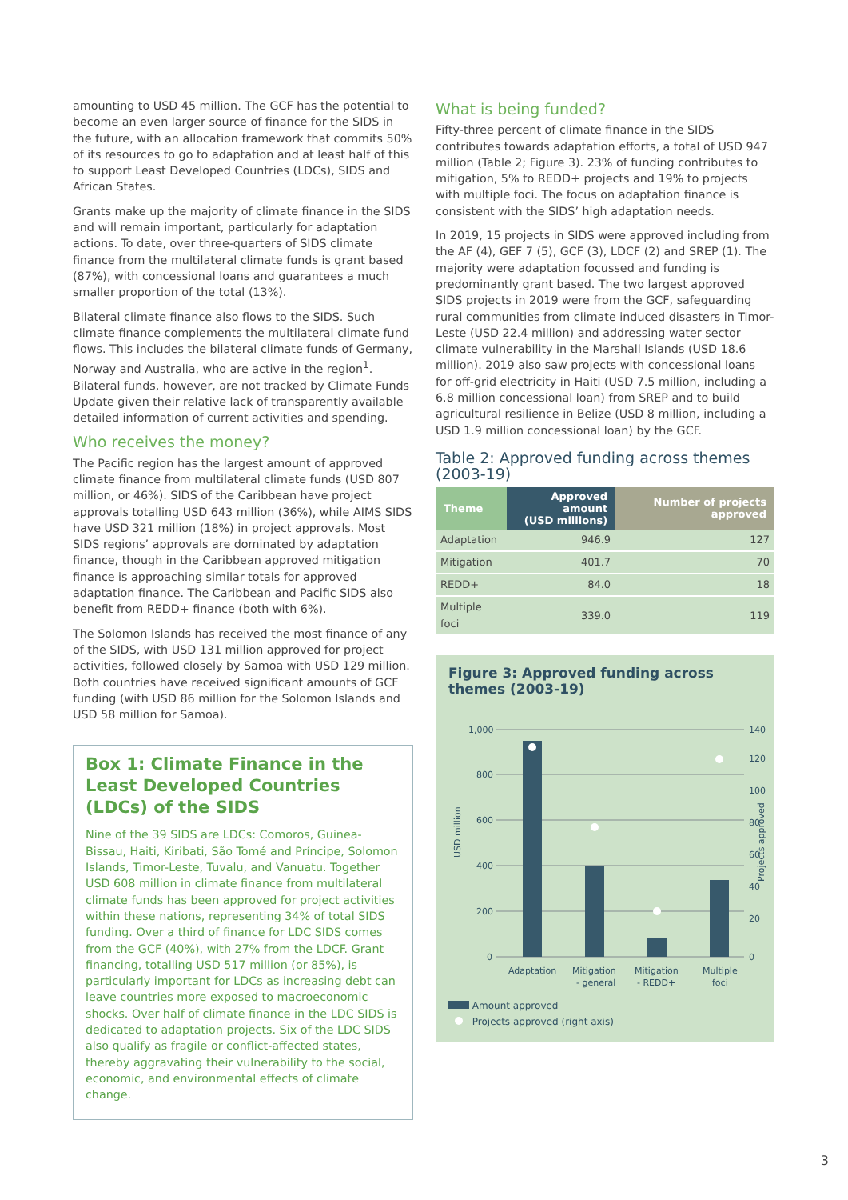amounting to USD 45 million. The GCF has the potential to become an even larger source of finance for the SIDS in the future, with an allocation framework that commits 50% of its resources to go to adaptation and at least half of this to support Least Developed Countries (LDCs), SIDS and African States.
Grants make up the majority of climate finance in the SIDS and will remain important, particularly for adaptation actions. To date, over three-quarters of SIDS climate finance from the multilateral climate funds is grant based (87%), with concessional loans and guarantees a much smaller proportion of the total (13%).
Bilateral climate finance also flows to the SIDS. Such climate finance complements the multilateral climate fund flows. This includes the bilateral climate funds of Germany, Norway and Australia, who are active in the region<sup>1</sup>. Bilateral funds, however, are not tracked by Climate Funds Update given their relative lack of transparently available detailed information of current activities and spending.
Who receives the money?
The Pacific region has the largest amount of approved climate finance from multilateral climate funds (USD 807 million, or 46%). SIDS of the Caribbean have project approvals totalling USD 643 million (36%), while AIMS SIDS have USD 321 million (18%) in project approvals. Most SIDS regions’ approvals are dominated by adaptation finance, though in the Caribbean approved mitigation finance is approaching similar totals for approved adaptation finance. The Caribbean and Pacific SIDS also benefit from REDD+ finance (both with 6%).
The Solomon Islands has received the most finance of any of the SIDS, with USD 131 million approved for project activities, followed closely by Samoa with USD 129 million. Both countries have received significant amounts of GCF funding (with USD 86 million for the Solomon Islands and USD 58 million for Samoa).
Box 1: Climate Finance in the Least Developed Countries (LDCs) of the SIDS
Nine of the 39 SIDS are LDCs: Comoros, Guinea-Bissau, Haiti, Kiribati, São Tomé and Príncipe, Solomon Islands, Timor-Leste, Tuvalu, and Vanuatu. Together USD 608 million in climate finance from multilateral climate funds has been approved for project activities within these nations, representing 34% of total SIDS funding. Over a third of finance for LDC SIDS comes from the GCF (40%), with 27% from the LDCF. Grant financing, totalling USD 517 million (or 85%), is particularly important for LDCs as increasing debt can leave countries more exposed to macroeconomic shocks. Over half of climate finance in the LDC SIDS is dedicated to adaptation projects. Six of the LDC SIDS also qualify as fragile or conflict-affected states, thereby aggravating their vulnerability to the social, economic, and environmental effects of climate change.
What is being funded?
Fifty-three percent of climate finance in the SIDS contributes towards adaptation efforts, a total of USD 947 million (Table 2; Figure 3). 23% of funding contributes to mitigation, 5% to REDD+ projects and 19% to projects with multiple foci. The focus on adaptation finance is consistent with the SIDS’ high adaptation needs.
In 2019, 15 projects in SIDS were approved including from the AF (4), GEF 7 (5), GCF (3), LDCF (2) and SREP (1). The majority were adaptation focussed and funding is predominantly grant based. The two largest approved SIDS projects in 2019 were from the GCF, safeguarding rural communities from climate induced disasters in Timor-Leste (USD 22.4 million) and addressing water sector climate vulnerability in the Marshall Islands (USD 18.6 million). 2019 also saw projects with concessional loans for off-grid electricity in Haiti (USD 7.5 million, including a 6.8 million concessional loan) from SREP and to build agricultural resilience in Belize (USD 8 million, including a USD 1.9 million concessional loan) by the GCF.
Table 2: Approved funding across themes (2003-19)
| Theme | Approved amount (USD millions) | Number of projects approved |
| --- | --- | --- |
| Adaptation | 946.9 | 127 |
| Mitigation | 401.7 | 70 |
| REDD+ | 84.0 | 18 |
| Multiple foci | 339.0 | 119 |
Figure 3: Approved funding across themes (2003-19)
USD million
Projects approved
1,000
800
600
400
200
0
140
120
100
80
60
40
20
0
Adaptation
Mitigation
- general
Mitigation
- REDD+
Multiple
foci
Amount approved
Projects approved (right axis)
3